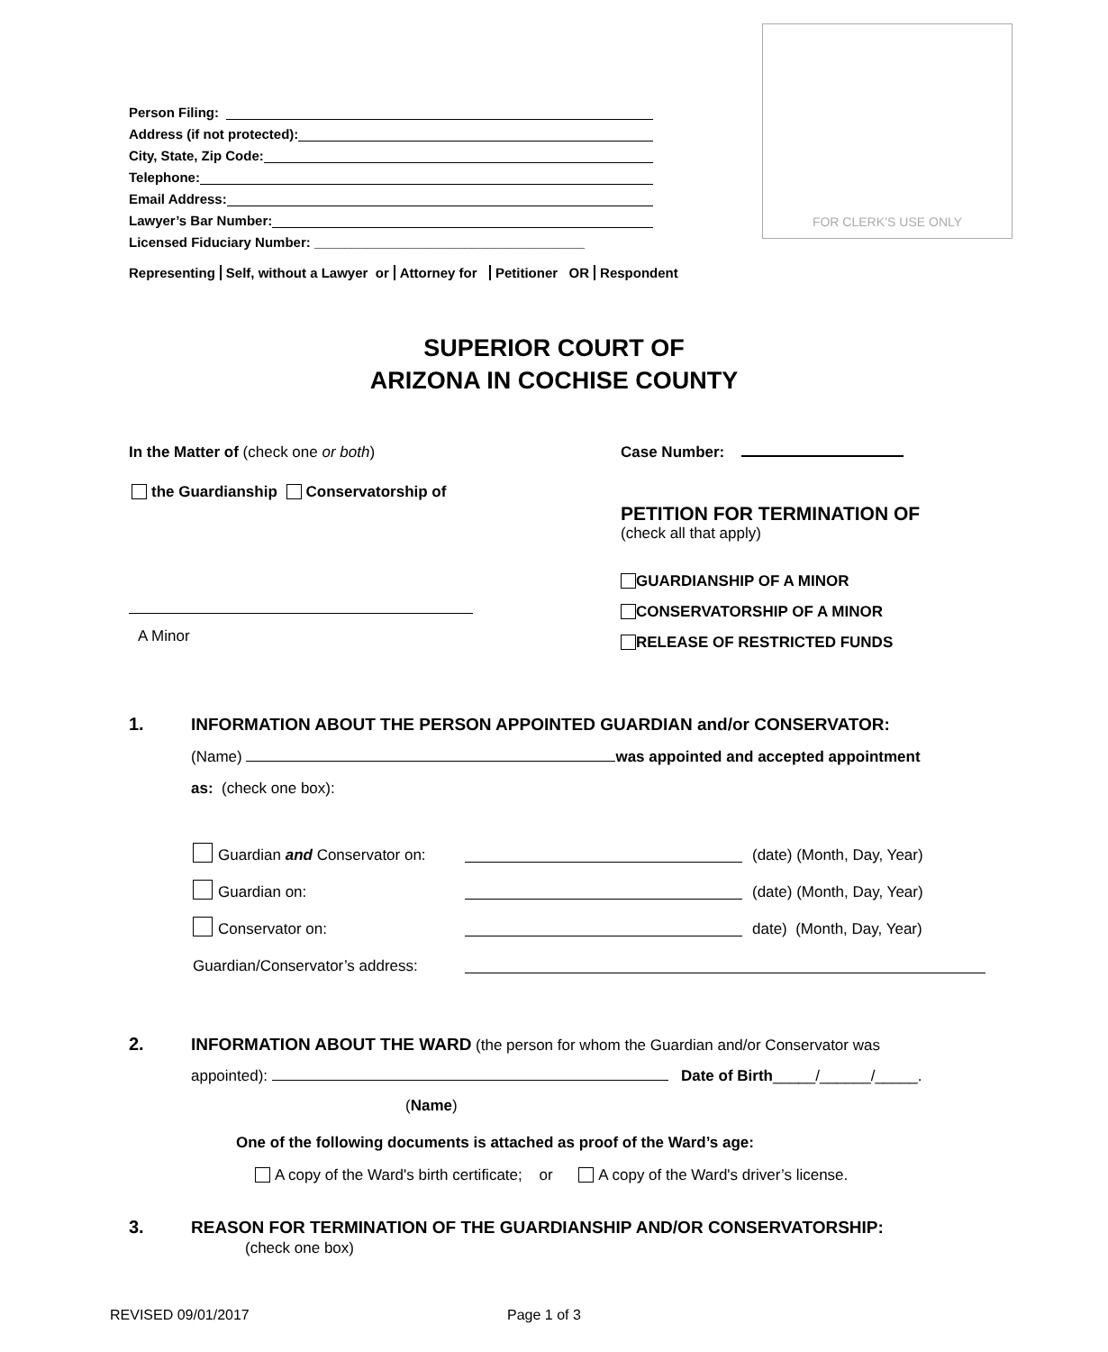FOR CLERK’S USE ONLY
Person Filing:
Address (if not protected):
City, State, Zip Code:
Telephone:
Email Address:
Lawyer’s Bar Number:
Licensed Fiduciary Number: ____________________________________
Representing Self, without a Lawyer or Attorney for Petitioner OR Respondent
SUPERIOR COURT OF
ARIZONA IN COCHISE COUNTY
In the Matter of (check one or both)
Case Number:
the Guardianship Conservatorship of
PETITION FOR TERMINATION OF
(check all that apply)
GUARDIANSHIP OF A MINOR
CONSERVATORSHIP OF A MINOR
RELEASE OF RESTRICTED FUNDS
A Minor
1.
INFORMATION ABOUT THE PERSON APPOINTED GUARDIAN and/or CONSERVATOR:
(Name) was appointed and accepted appointment
as: (check one box):
Guardian and Conservator on: (date) (Month, Day, Year)
Guardian on: (date) (Month, Day, Year)
Conservator on: date) (Month, Day, Year)
Guardian/Conservator’s address:
2.
INFORMATION ABOUT THE WARD (the person for whom the Guardian and/or Conservator was
appointed): Date of Birth_____/______/_____.
(Name)
One of the following documents is attached as proof of the Ward’s age:
A copy of the Ward's birth certificate; or A copy of the Ward's driver’s license.
3.
REASON FOR TERMINATION OF THE GUARDIANSHIP AND/OR CONSERVATORSHIP:
(check one box)
REVISED 09/01/2017 Page 1 of 3